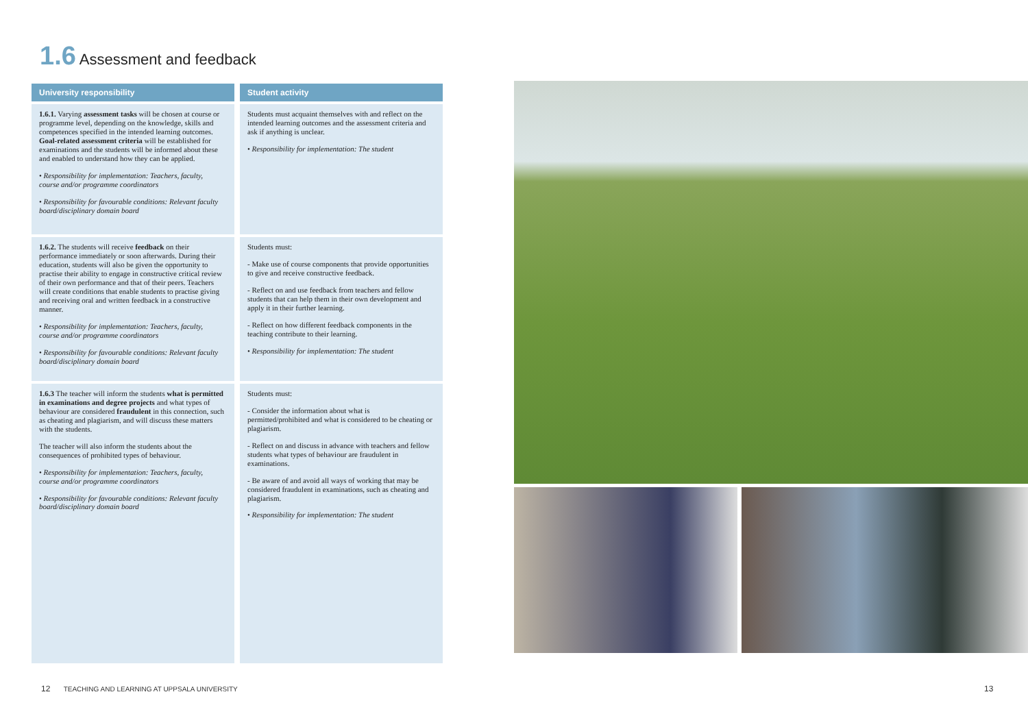1.6 Assessment and feedback
| University responsibility | Student activity |
| --- | --- |
| 1.6.1. Varying assessment tasks will be chosen at course or programme level, depending on the knowledge, skills and competences specified in the intended learning outcomes. Goal-related assessment criteria will be established for examinations and the students will be informed about these and enabled to understand how they can be applied. • Responsibility for implementation: Teachers, faculty, course and/or programme coordinators • Responsibility for favourable conditions: Relevant faculty board/disciplinary domain board | Students must acquaint themselves with and reflect on the intended learning outcomes and the assessment criteria and ask if anything is unclear. • Responsibility for implementation: The student |
| 1.6.2. The students will receive feedback on their performance immediately or soon afterwards. During their education, students will also be given the opportunity to practise their ability to engage in constructive critical review of their own performance and that of their peers. Teachers will create conditions that enable students to practise giving and receiving oral and written feedback in a constructive manner. • Responsibility for implementation: Teachers, faculty, course and/or programme coordinators • Responsibility for favourable conditions: Relevant faculty board/disciplinary domain board | Students must: - Make use of course components that provide opportunities to give and receive constructive feedback. - Reflect on and use feedback from teachers and fellow students that can help them in their own development and apply it in their further learning. - Reflect on how different feedback components in the teaching contribute to their learning. • Responsibility for implementation: The student |
| 1.6.3 The teacher will inform the students what is permitted in examinations and degree projects and what types of behaviour are considered fraudulent in this connection, such as cheating and plagiarism, and will discuss these matters with the students. The teacher will also inform the students about the consequences of prohibited types of behaviour. • Responsibility for implementation: Teachers, faculty, course and/or programme coordinators • Responsibility for favourable conditions: Relevant faculty board/disciplinary domain board | Students must: - Consider the information about what is permitted/prohibited and what is considered to be cheating or plagiarism. - Reflect on and discuss in advance with teachers and fellow students what types of behaviour are fraudulent in examinations. - Be aware of and avoid all ways of working that may be considered fraudulent in examinations, such as cheating and plagiarism. • Responsibility for implementation: The student |
12 TEACHING AND LEARNING AT UPPSALA UNIVERSITY
13